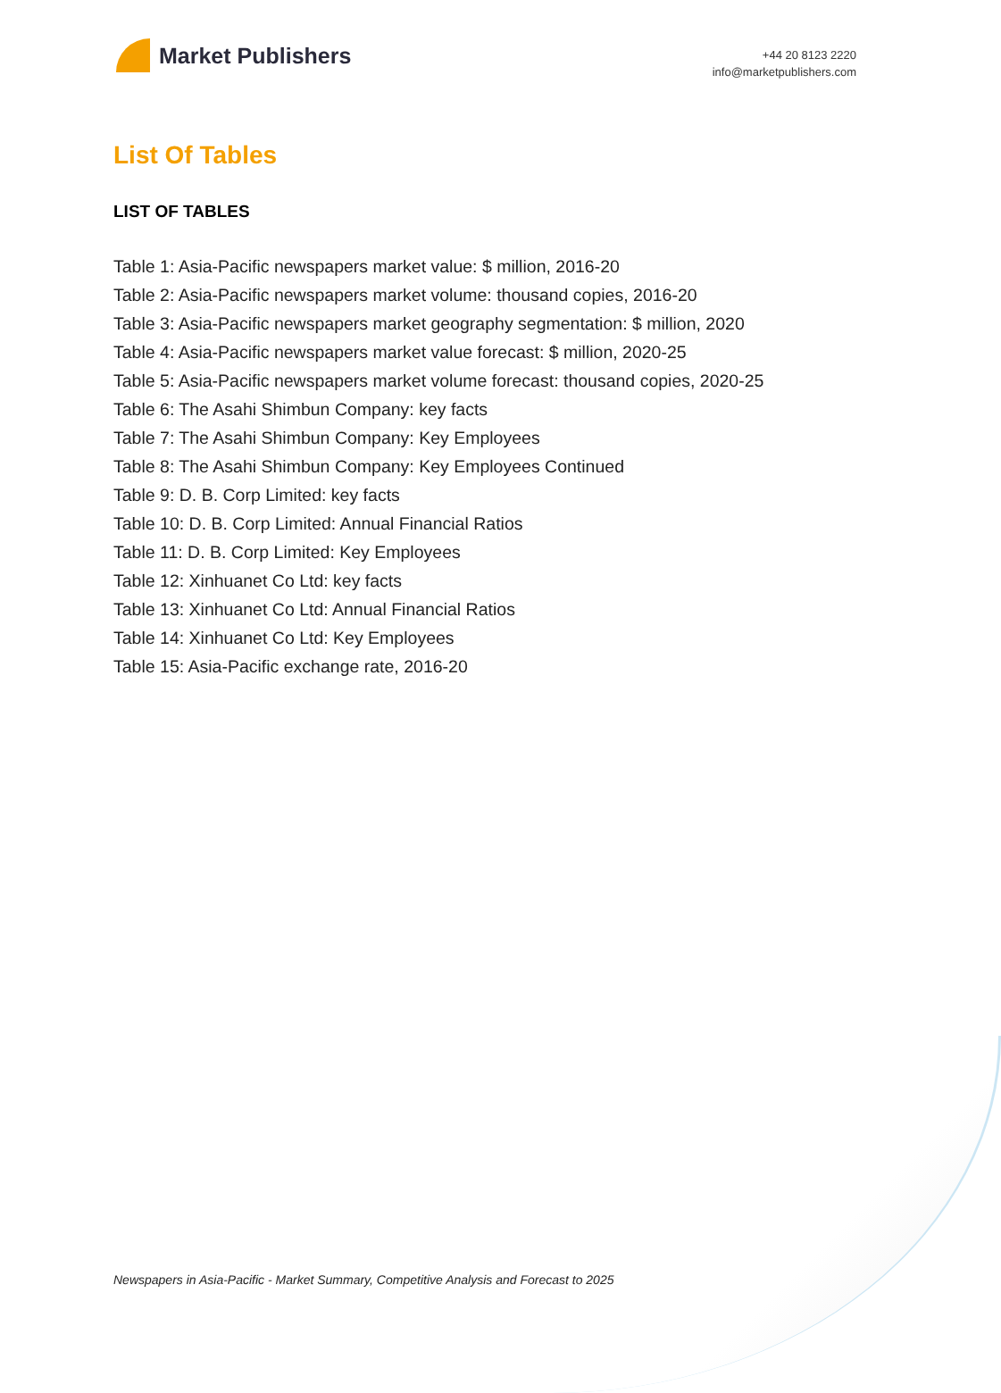Market Publishers
+44 20 8123 2220
info@marketpublishers.com
List Of Tables
LIST OF TABLES
Table 1: Asia-Pacific newspapers market value: $ million, 2016-20
Table 2: Asia-Pacific newspapers market volume: thousand copies, 2016-20
Table 3: Asia-Pacific newspapers market geography segmentation: $ million, 2020
Table 4: Asia-Pacific newspapers market value forecast: $ million, 2020-25
Table 5: Asia-Pacific newspapers market volume forecast: thousand copies, 2020-25
Table 6: The Asahi Shimbun Company: key facts
Table 7: The Asahi Shimbun Company: Key Employees
Table 8: The Asahi Shimbun Company: Key Employees Continued
Table 9: D. B. Corp Limited: key facts
Table 10: D. B. Corp Limited: Annual Financial Ratios
Table 11: D. B. Corp Limited: Key Employees
Table 12: Xinhuanet Co Ltd: key facts
Table 13: Xinhuanet Co Ltd: Annual Financial Ratios
Table 14: Xinhuanet Co Ltd: Key Employees
Table 15: Asia-Pacific exchange rate, 2016-20
Newspapers in Asia-Pacific - Market Summary, Competitive Analysis and Forecast to 2025